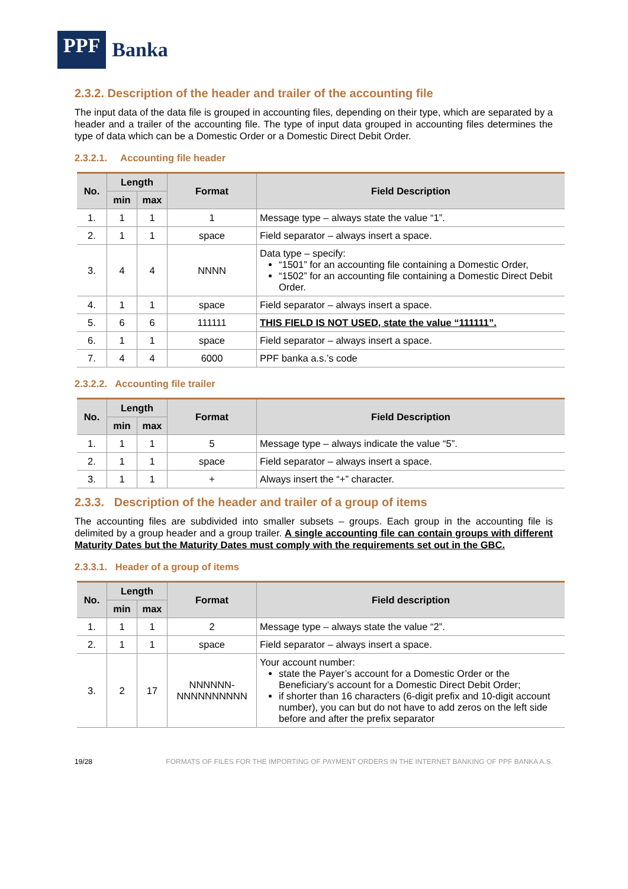PPF Banka
2.3.2. Description of the header and trailer of the accounting file
The input data of the data file is grouped in accounting files, depending on their type, which are separated by a header and a trailer of the accounting file. The type of input data grouped in accounting files determines the type of data which can be a Domestic Order or a Domestic Direct Debit Order.
2.3.2.1. Accounting file header
| No. | Length | | Format | Field Description |
| --- | --- | --- | --- | --- |
| | min | max | | |
| 1. | 1 | 1 | 1 | Message type – always state the value “1”. |
| 2. | 1 | 1 | space | Field separator – always insert a space. |
| 3. | 4 | 4 | NNNN | Data type – specify: “1501” for an accounting file containing a Domestic Order, “1502” for an accounting file containing a Domestic Direct Debit Order. |
| 4. | 1 | 1 | space | Field separator – always insert a space. |
| 5. | 6 | 6 | 111111 | THIS FIELD IS NOT USED, state the value “111111”. |
| 6. | 1 | 1 | space | Field separator – always insert a space. |
| 7. | 4 | 4 | 6000 | PPF banka a.s.’s code |
2.3.2.2. Accounting file trailer
| No. | Length | | Format | Field Description |
| --- | --- | --- | --- | --- |
| | min | max | | |
| 1. | 1 | 1 | 5 | Message type – always indicate the value “5”. |
| 2. | 1 | 1 | space | Field separator – always insert a space. |
| 3. | 1 | 1 | + | Always insert the “+” character. |
2.3.3. Description of the header and trailer of a group of items
The accounting files are subdivided into smaller subsets – groups. Each group in the accounting file is delimited by a group header and a group trailer. A single accounting file can contain groups with different Maturity Dates but the Maturity Dates must comply with the requirements set out in the GBC.
2.3.3.1. Header of a group of items
| No. | Length | | Format | Field description |
| --- | --- | --- | --- | --- |
| | min | max | | |
| 1. | 1 | 1 | 2 | Message type – always state the value “2”. |
| 2. | 1 | 1 | space | Field separator – always insert a space. |
| 3. | 2 | 17 | NNNNNN- NNNNNNNNNN | Your account number: state the Payer’s account for a Domestic Order or the Beneficiary’s account for a Domestic Direct Debit Order; if shorter than 16 characters (6-digit prefix and 10-digit account number), you can but do not have to add zeros on the left side before and after the prefix separator |
19/28 FORMATS OF FILES FOR THE IMPORTING OF PAYMENT ORDERS IN THE INTERNET BANKING OF PPF BANKA A.S.